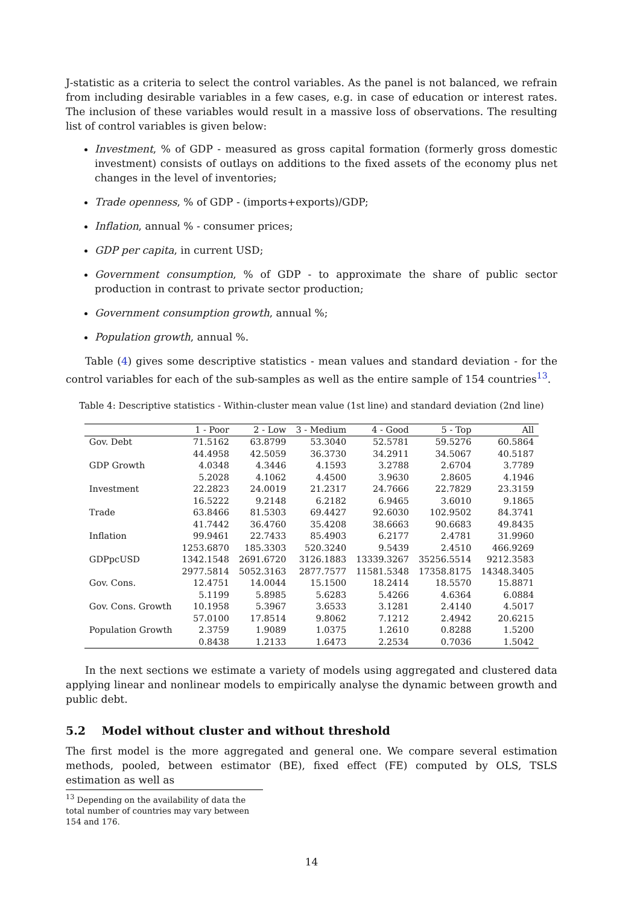J-statistic as a criteria to select the control variables. As the panel is not balanced, we refrain from including desirable variables in a few cases, e.g. in case of education or interest rates. The inclusion of these variables would result in a massive loss of observations. The resulting list of control variables is given below:
Investment, % of GDP - measured as gross capital formation (formerly gross domestic investment) consists of outlays on additions to the fixed assets of the economy plus net changes in the level of inventories;
Trade openness, % of GDP - (imports+exports)/GDP;
Inflation, annual % - consumer prices;
GDP per capita, in current USD;
Government consumption, % of GDP - to approximate the share of public sector production in contrast to private sector production;
Government consumption growth, annual %;
Population growth, annual %.
Table (4) gives some descriptive statistics - mean values and standard deviation - for the control variables for each of the sub-samples as well as the entire sample of 154 countries<sup>13</sup>.
Table 4: Descriptive statistics - Within-cluster mean value (1st line) and standard deviation (2nd line)
| | 1 - Poor | 2 - Low | 3 - Medium | 4 - Good | 5 - Top | All |
| --- | --- | --- | --- | --- | --- | --- |
| Gov. Debt | 71.5162 | 63.8799 | 53.3040 | 52.5781 | 59.5276 | 60.5864 |
| | 44.4958 | 42.5059 | 36.3730 | 34.2911 | 34.5067 | 40.5187 |
| GDP Growth | 4.0348 | 4.3446 | 4.1593 | 3.2788 | 2.6704 | 3.7789 |
| | 5.2028 | 4.1062 | 4.4500 | 3.9630 | 2.8605 | 4.1946 |
| Investment | 22.2823 | 24.0019 | 21.2317 | 24.7666 | 22.7829 | 23.3159 |
| | 16.5222 | 9.2148 | 6.2182 | 6.9465 | 3.6010 | 9.1865 |
| Trade | 63.8466 | 81.5303 | 69.4427 | 92.6030 | 102.9502 | 84.3741 |
| | 41.7442 | 36.4760 | 35.4208 | 38.6663 | 90.6683 | 49.8435 |
| Inflation | 99.9461 | 22.7433 | 85.4903 | 6.2177 | 2.4781 | 31.9960 |
| | 1253.6870 | 185.3303 | 520.3240 | 9.5439 | 2.4510 | 466.9269 |
| GDPpcUSD | 1342.1548 | 2691.6720 | 3126.1883 | 13339.3267 | 35256.5514 | 9212.3583 |
| | 2977.5814 | 5052.3163 | 2877.7577 | 11581.5348 | 17358.8175 | 14348.3405 |
| Gov. Cons. | 12.4751 | 14.0044 | 15.1500 | 18.2414 | 18.5570 | 15.8871 |
| | 5.1199 | 5.8985 | 5.6283 | 5.4266 | 4.6364 | 6.0884 |
| Gov. Cons. Growth | 10.1958 | 5.3967 | 3.6533 | 3.1281 | 2.4140 | 4.5017 |
| | 57.0100 | 17.8514 | 9.8062 | 7.1212 | 2.4942 | 20.6215 |
| Population Growth | 2.3759 | 1.9089 | 1.0375 | 1.2610 | 0.8288 | 1.5200 |
| | 0.8438 | 1.2133 | 1.6473 | 2.2534 | 0.7036 | 1.5042 |
In the next sections we estimate a variety of models using aggregated and clustered data applying linear and nonlinear models to empirically analyse the dynamic between growth and public debt.
5.2 Model without cluster and without threshold
The first model is the more aggregated and general one. We compare several estimation methods, pooled, between estimator (BE), fixed effect (FE) computed by OLS, TSLS estimation as well as
<sup>13</sup> Depending on the availability of data the total number of countries may vary between 154 and 176.
14